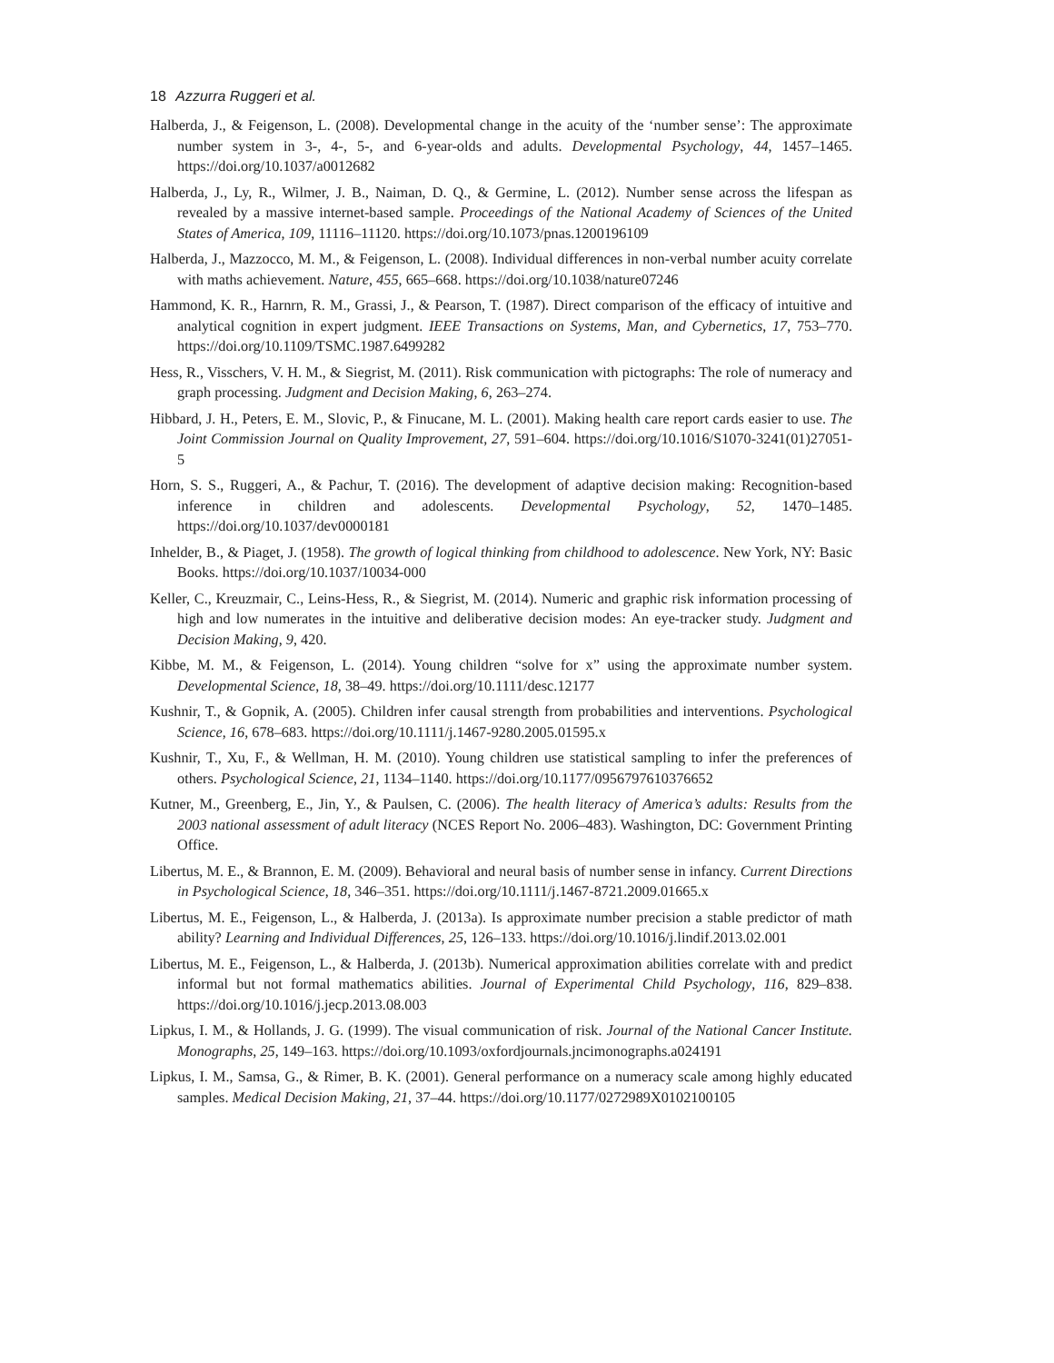18 Azzurra Ruggeri et al.
Halberda, J., & Feigenson, L. (2008). Developmental change in the acuity of the ‘number sense’: The approximate number system in 3-, 4-, 5-, and 6-year-olds and adults. Developmental Psychology, 44, 1457–1465. https://doi.org/10.1037/a0012682
Halberda, J., Ly, R., Wilmer, J. B., Naiman, D. Q., & Germine, L. (2012). Number sense across the lifespan as revealed by a massive internet-based sample. Proceedings of the National Academy of Sciences of the United States of America, 109, 11116–11120. https://doi.org/10.1073/pnas.1200196109
Halberda, J., Mazzocco, M. M., & Feigenson, L. (2008). Individual differences in non-verbal number acuity correlate with maths achievement. Nature, 455, 665–668. https://doi.org/10.1038/nature07246
Hammond, K. R., Harnrn, R. M., Grassi, J., & Pearson, T. (1987). Direct comparison of the efficacy of intuitive and analytical cognition in expert judgment. IEEE Transactions on Systems, Man, and Cybernetics, 17, 753–770. https://doi.org/10.1109/TSMC.1987.6499282
Hess, R., Visschers, V. H. M., & Siegrist, M. (2011). Risk communication with pictographs: The role of numeracy and graph processing. Judgment and Decision Making, 6, 263–274.
Hibbard, J. H., Peters, E. M., Slovic, P., & Finucane, M. L. (2001). Making health care report cards easier to use. The Joint Commission Journal on Quality Improvement, 27, 591–604. https://doi.org/10.1016/S1070-3241(01)27051-5
Horn, S. S., Ruggeri, A., & Pachur, T. (2016). The development of adaptive decision making: Recognition-based inference in children and adolescents. Developmental Psychology, 52, 1470–1485. https://doi.org/10.1037/dev0000181
Inhelder, B., & Piaget, J. (1958). The growth of logical thinking from childhood to adolescence. New York, NY: Basic Books. https://doi.org/10.1037/10034-000
Keller, C., Kreuzmair, C., Leins-Hess, R., & Siegrist, M. (2014). Numeric and graphic risk information processing of high and low numerates in the intuitive and deliberative decision modes: An eye-tracker study. Judgment and Decision Making, 9, 420.
Kibbe, M. M., & Feigenson, L. (2014). Young children “solve for x” using the approximate number system. Developmental Science, 18, 38–49. https://doi.org/10.1111/desc.12177
Kushnir, T., & Gopnik, A. (2005). Children infer causal strength from probabilities and interventions. Psychological Science, 16, 678–683. https://doi.org/10.1111/j.1467-9280.2005.01595.x
Kushnir, T., Xu, F., & Wellman, H. M. (2010). Young children use statistical sampling to infer the preferences of others. Psychological Science, 21, 1134–1140. https://doi.org/10.1177/0956797610376652
Kutner, M., Greenberg, E., Jin, Y., & Paulsen, C. (2006). The health literacy of America’s adults: Results from the 2003 national assessment of adult literacy (NCES Report No. 2006–483). Washington, DC: Government Printing Office.
Libertus, M. E., & Brannon, E. M. (2009). Behavioral and neural basis of number sense in infancy. Current Directions in Psychological Science, 18, 346–351. https://doi.org/10.1111/j.1467-8721.2009.01665.x
Libertus, M. E., Feigenson, L., & Halberda, J. (2013a). Is approximate number precision a stable predictor of math ability? Learning and Individual Differences, 25, 126–133. https://doi.org/10.1016/j.lindif.2013.02.001
Libertus, M. E., Feigenson, L., & Halberda, J. (2013b). Numerical approximation abilities correlate with and predict informal but not formal mathematics abilities. Journal of Experimental Child Psychology, 116, 829–838. https://doi.org/10.1016/j.jecp.2013.08.003
Lipkus, I. M., & Hollands, J. G. (1999). The visual communication of risk. Journal of the National Cancer Institute. Monographs, 25, 149–163. https://doi.org/10.1093/oxfordjournals.jncimonographs.a024191
Lipkus, I. M., Samsa, G., & Rimer, B. K. (2001). General performance on a numeracy scale among highly educated samples. Medical Decision Making, 21, 37–44. https://doi.org/10.1177/0272989X0102100105